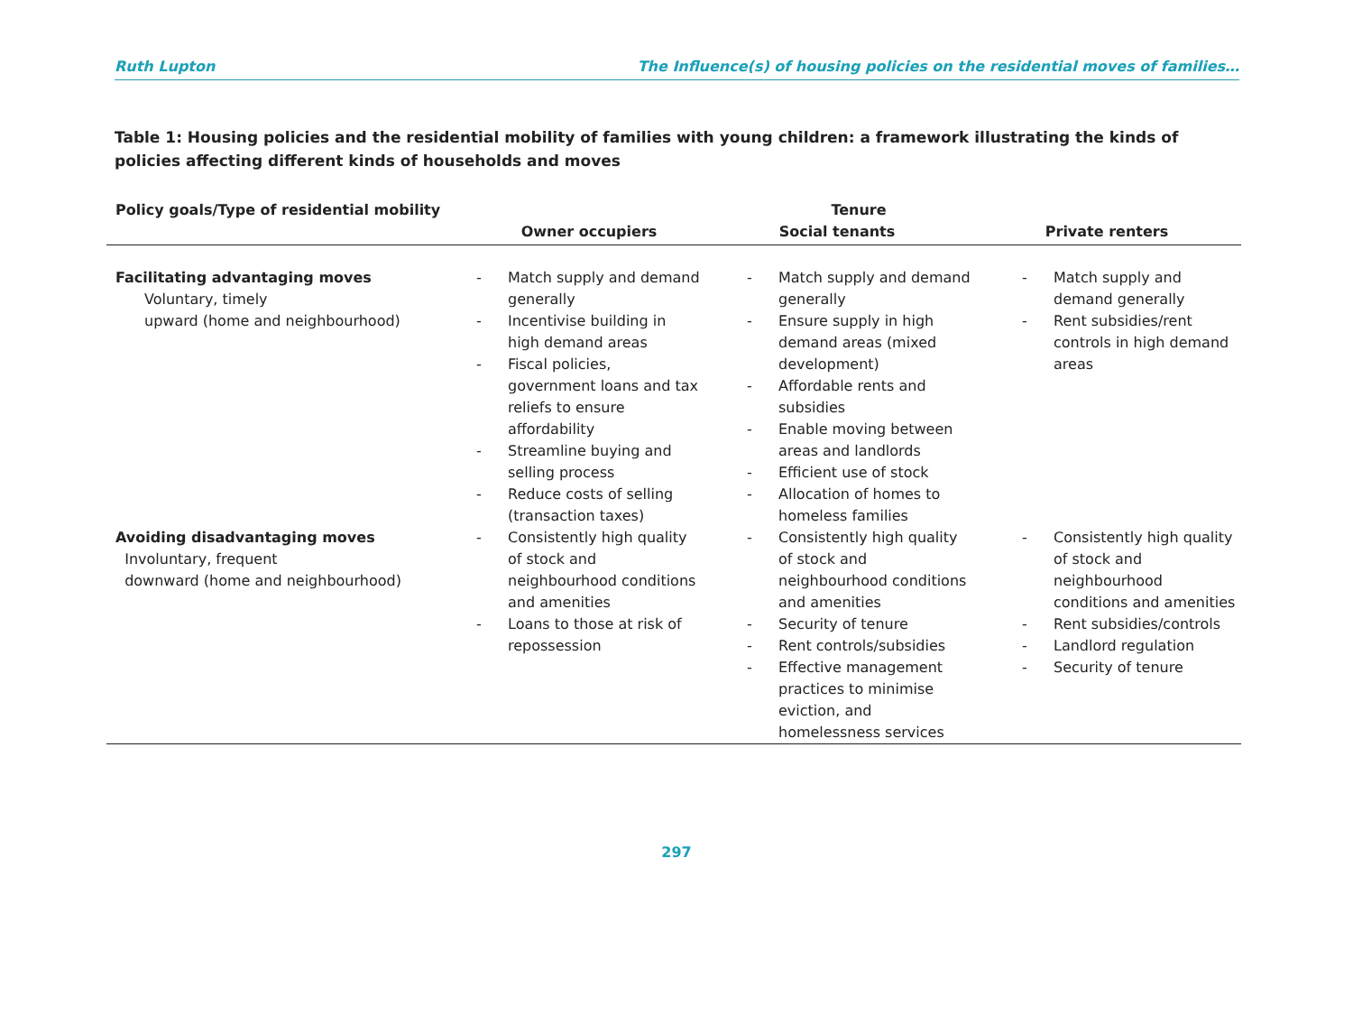Ruth Lupton The Influence(s) of housing policies on the residential moves of families…
Table 1: Housing policies and the residential mobility of families with young children: a framework illustrating the kinds of policies affecting different kinds of households and moves
| Policy goals/Type of residential mobility | Tenure | | |
| --- | --- | --- | --- |
| | Owner occupiers | Social tenants | Private renters |
| Facilitating advantaging moves Voluntary, timely upward (home and neighbourhood) | - Match supply and demand generally - Incentivise building in high demand areas - Fiscal policies, government loans and tax reliefs to ensure affordability - Streamline buying and selling process - Reduce costs of selling (transaction taxes) | - Match supply and demand generally - Ensure supply in high demand areas (mixed development) - Affordable rents and subsidies - Enable moving between areas and landlords - Efficient use of stock - Allocation of homes to homeless families | - Match supply and demand generally - Rent subsidies/rent controls in high demand areas |
| Avoiding disadvantaging moves Involuntary, frequent downward (home and neighbourhood) | - Consistently high quality of stock and neighbourhood conditions and amenities - Loans to those at risk of repossession | - Consistently high quality of stock and neighbourhood conditions and amenities - Security of tenure - Rent controls/subsidies - Effective management practices to minimise eviction, and homelessness services | - Consistently high quality of stock and neighbourhood conditions and amenities - Rent subsidies/controls - Landlord regulation - Security of tenure |
297